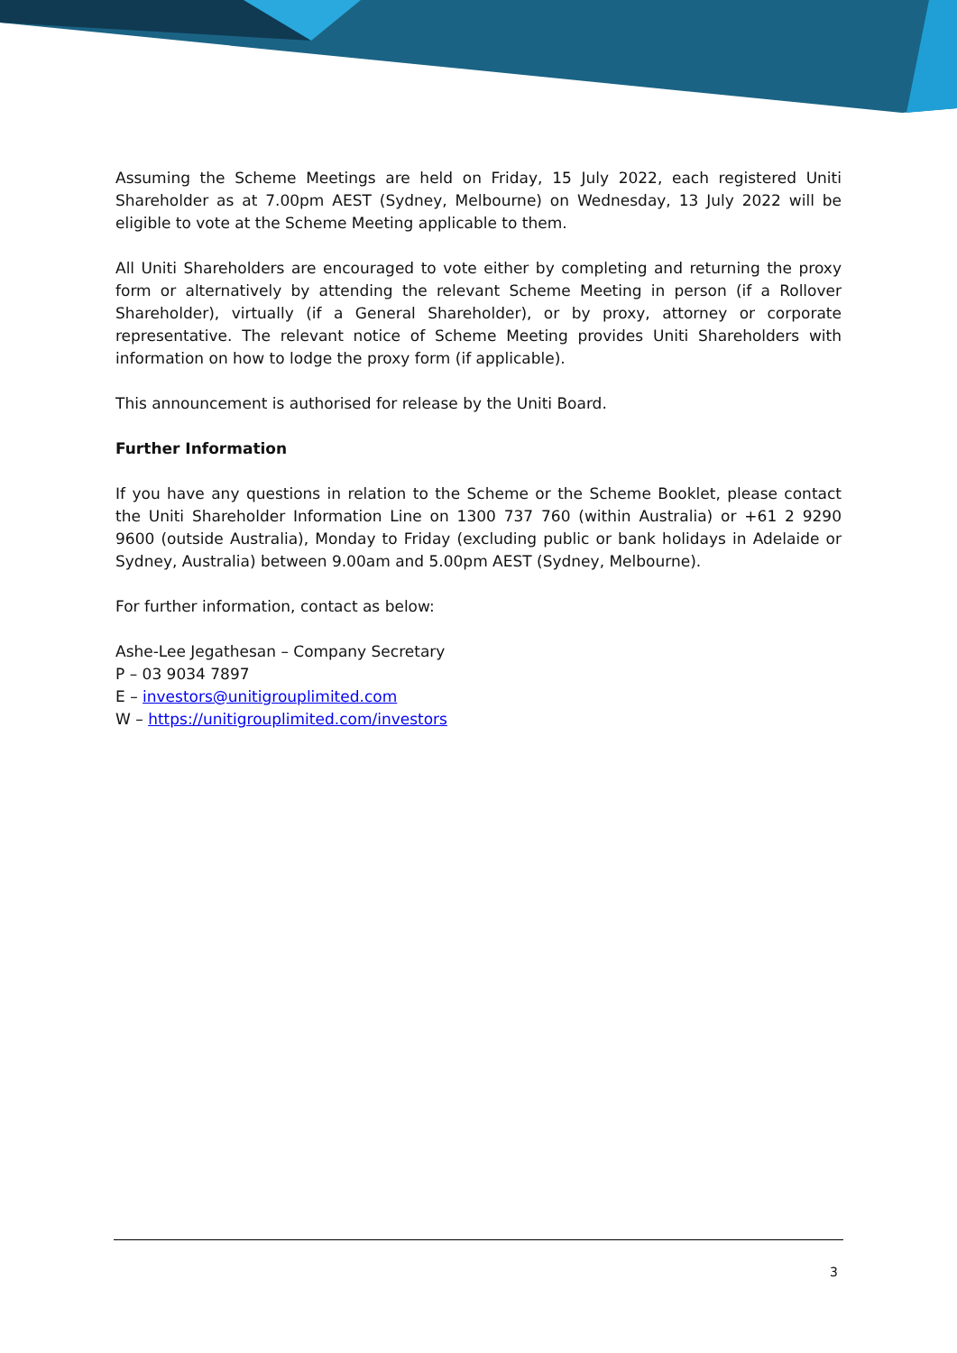Assuming the Scheme Meetings are held on Friday, 15 July 2022, each registered Uniti Shareholder as at 7.00pm AEST (Sydney, Melbourne) on Wednesday, 13 July 2022 will be eligible to vote at the Scheme Meeting applicable to them.
All Uniti Shareholders are encouraged to vote either by completing and returning the proxy form or alternatively by attending the relevant Scheme Meeting in person (if a Rollover Shareholder), virtually (if a General Shareholder), or by proxy, attorney or corporate representative. The relevant notice of Scheme Meeting provides Uniti Shareholders with information on how to lodge the proxy form (if applicable).
This announcement is authorised for release by the Uniti Board.
Further Information
If you have any questions in relation to the Scheme or the Scheme Booklet, please contact the Uniti Shareholder Information Line on 1300 737 760 (within Australia) or +61 2 9290 9600 (outside Australia), Monday to Friday (excluding public or bank holidays in Adelaide or Sydney, Australia) between 9.00am and 5.00pm AEST (Sydney, Melbourne).
For further information, contact as below:
Ashe-Lee Jegathesan – Company Secretary
P – 03 9034 7897
E – investors@unitigrouplimited.com
W – https://unitigrouplimited.com/investors
3